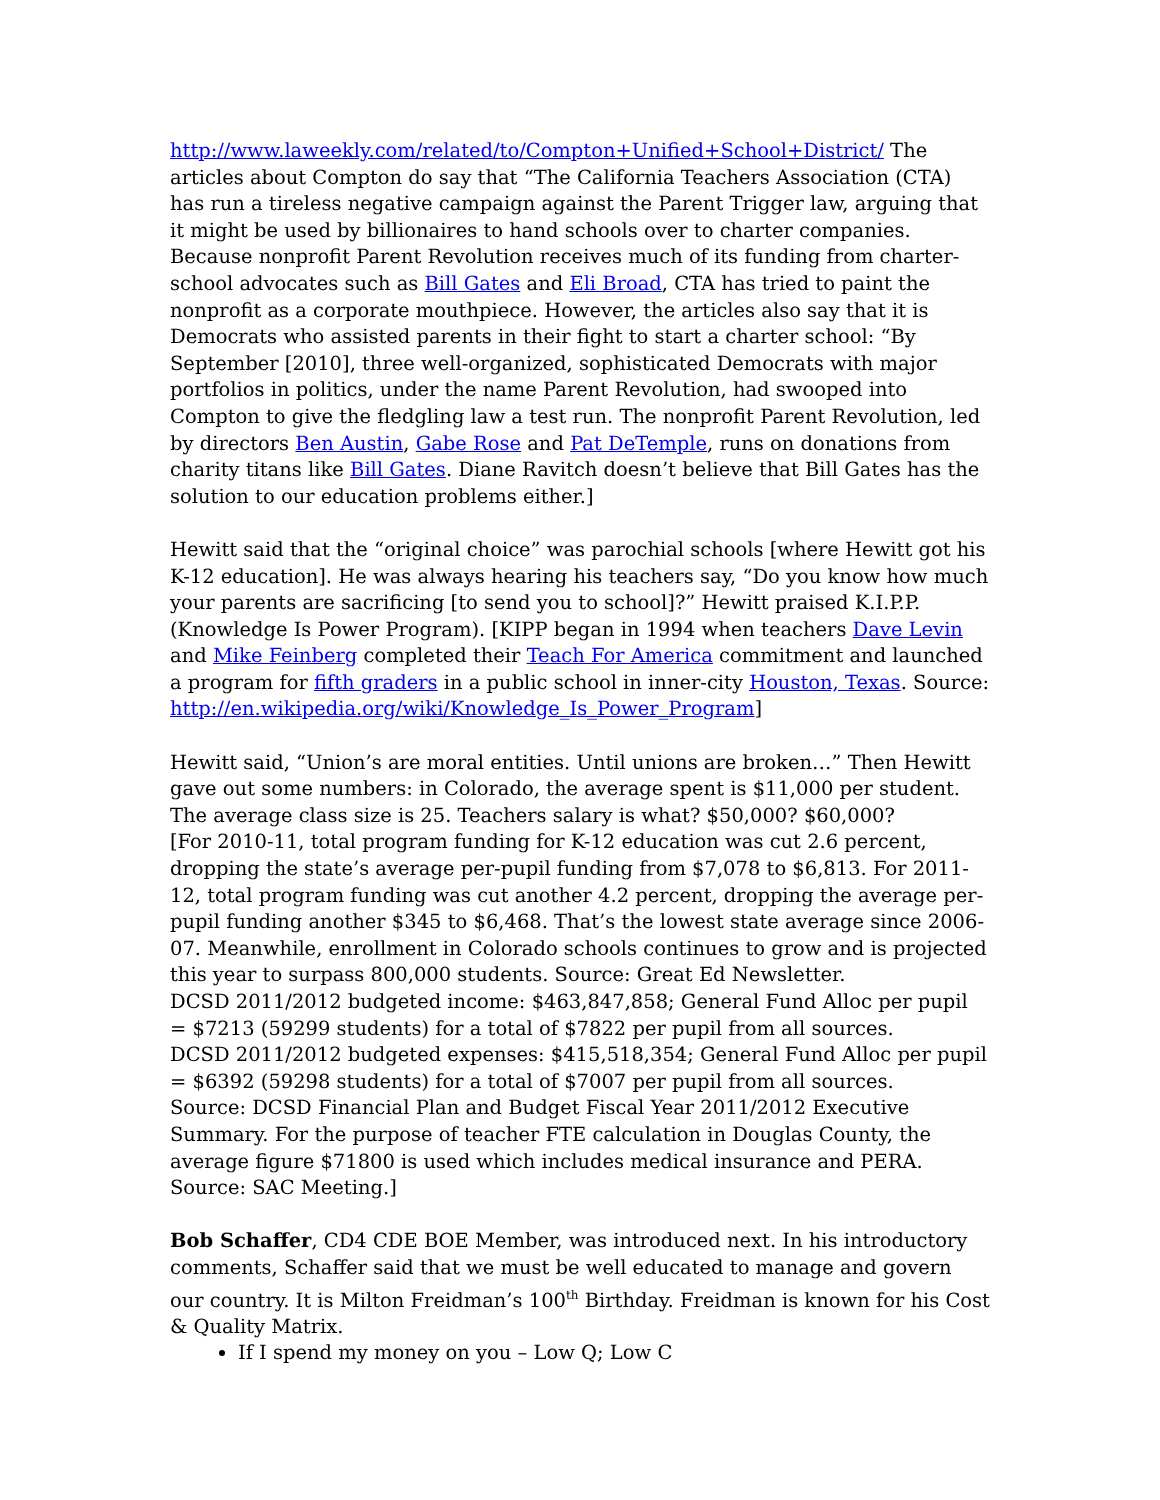http://www.laweekly.com/related/to/Compton+Unified+School+District/ The articles about Compton do say that “The California Teachers Association (CTA) has run a tireless negative campaign against the Parent Trigger law, arguing that it might be used by billionaires to hand schools over to charter companies. Because nonprofit Parent Revolution receives much of its funding from charter-school advocates such as Bill Gates and Eli Broad, CTA has tried to paint the nonprofit as a corporate mouthpiece. However, the articles also say that it is Democrats who assisted parents in their fight to start a charter school: “By September [2010], three well-organized, sophisticated Democrats with major portfolios in politics, under the name Parent Revolution, had swooped into Compton to give the fledgling law a test run. The nonprofit Parent Revolution, led by directors Ben Austin, Gabe Rose and Pat DeTemple, runs on donations from charity titans like Bill Gates. Diane Ravitch doesn’t believe that Bill Gates has the solution to our education problems either.]
Hewitt said that the “original choice” was parochial schools [where Hewitt got his K-12 education]. He was always hearing his teachers say, “Do you know how much your parents are sacrificing [to send you to school]?” Hewitt praised K.I.P.P. (Knowledge Is Power Program). [KIPP began in 1994 when teachers Dave Levin and Mike Feinberg completed their Teach For America commitment and launched a program for fifth graders in a public school in inner-city Houston, Texas. Source: http://en.wikipedia.org/wiki/Knowledge_Is_Power_Program]
Hewitt said, “Union’s are moral entities. Until unions are broken…” Then Hewitt gave out some numbers: in Colorado, the average spent is $11,000 per student. The average class size is 25. Teachers salary is what? $50,000? $60,000?
[For 2010-11, total program funding for K-12 education was cut 2.6 percent, dropping the state’s average per-pupil funding from $7,078 to $6,813. For 2011-12, total program funding was cut another 4.2 percent, dropping the average per-pupil funding another $345 to $6,468. That’s the lowest state average since 2006-07. Meanwhile, enrollment in Colorado schools continues to grow and is projected this year to surpass 800,000 students. Source: Great Ed Newsletter.
DCSD 2011/2012 budgeted income: $463,847,858; General Fund Alloc per pupil = $7213 (59299 students) for a total of $7822 per pupil from all sources.
DCSD 2011/2012 budgeted expenses: $415,518,354; General Fund Alloc per pupil = $6392 (59298 students) for a total of $7007 per pupil from all sources.
Source: DCSD Financial Plan and Budget Fiscal Year 2011/2012 Executive Summary. For the purpose of teacher FTE calculation in Douglas County, the average figure $71800 is used which includes medical insurance and PERA. Source: SAC Meeting.]
Bob Schaffer, CD4 CDE BOE Member, was introduced next. In his introductory comments, Schaffer said that we must be well educated to manage and govern our country. It is Milton Freidman’s 100<sup>th</sup> Birthday. Freidman is known for his Cost & Quality Matrix.
If I spend my money on you – Low Q; Low C